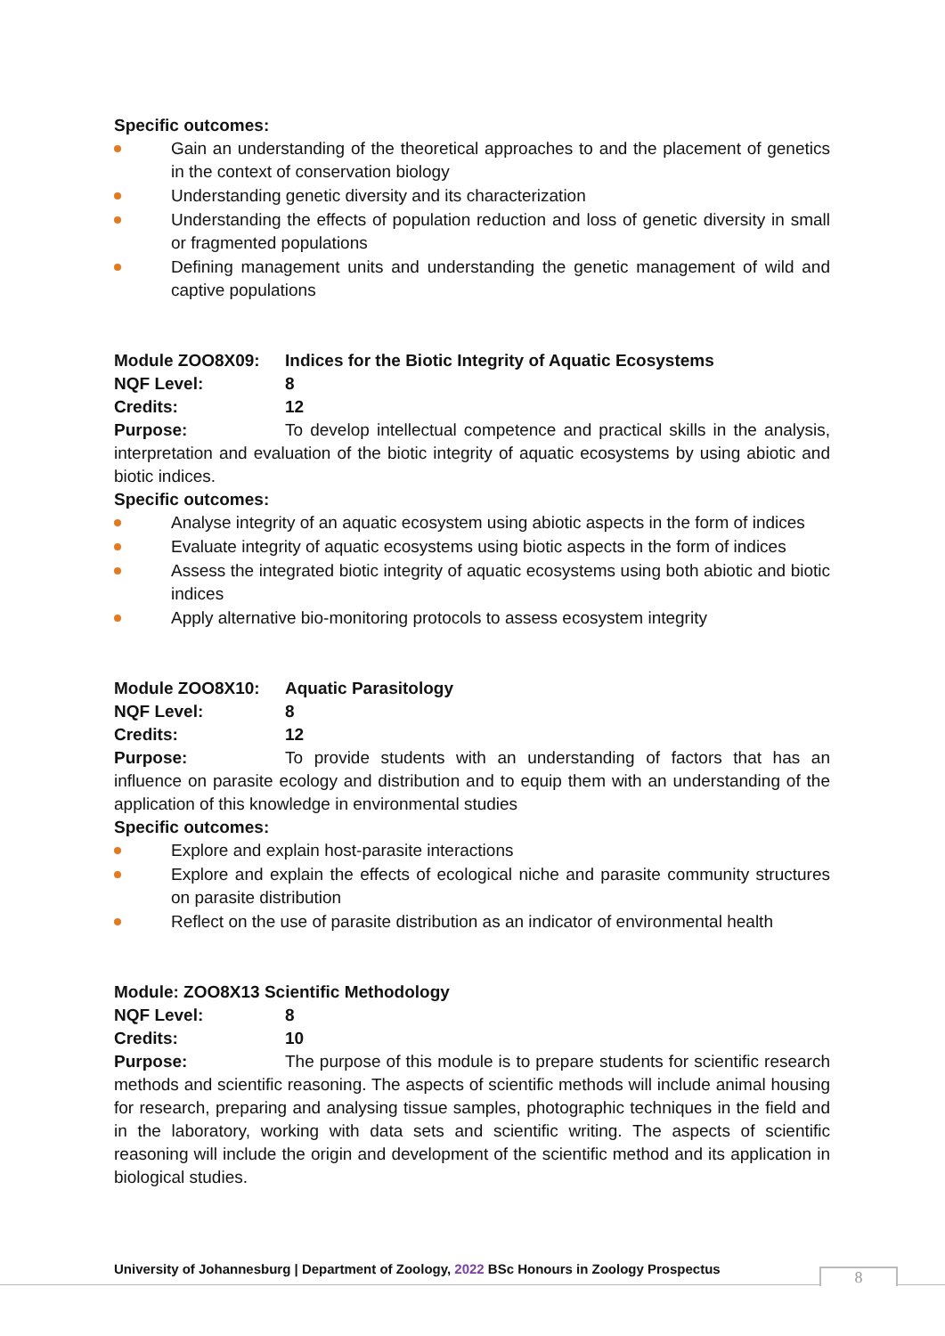Specific outcomes:
Gain an understanding of the theoretical approaches to and the placement of genetics in the context of conservation biology
Understanding genetic diversity and its characterization
Understanding the effects of population reduction and loss of genetic diversity in small or fragmented populations
Defining management units and understanding the genetic management of wild and captive populations
Module ZOO8X09: Indices for the Biotic Integrity of Aquatic Ecosystems
NQF Level: 8
Credits: 12
Purpose: To develop intellectual competence and practical skills in the analysis, interpretation and evaluation of the biotic integrity of aquatic ecosystems by using abiotic and biotic indices.
Specific outcomes:
Analyse integrity of an aquatic ecosystem using abiotic aspects in the form of indices
Evaluate integrity of aquatic ecosystems using biotic aspects in the form of indices
Assess the integrated biotic integrity of aquatic ecosystems using both abiotic and biotic indices
Apply alternative bio-monitoring protocols to assess ecosystem integrity
Module ZOO8X10: Aquatic Parasitology
NQF Level: 8
Credits: 12
Purpose: To provide students with an understanding of factors that has an influence on parasite ecology and distribution and to equip them with an understanding of the application of this knowledge in environmental studies
Specific outcomes:
Explore and explain host-parasite interactions
Explore and explain the effects of ecological niche and parasite community structures on parasite distribution
Reflect on the use of parasite distribution as an indicator of environmental health
Module: ZOO8X13 Scientific Methodology
NQF Level: 8
Credits: 10
Purpose: The purpose of this module is to prepare students for scientific research methods and scientific reasoning. The aspects of scientific methods will include animal housing for research, preparing and analysing tissue samples, photographic techniques in the field and in the laboratory, working with data sets and scientific writing. The aspects of scientific reasoning will include the origin and development of the scientific method and its application in biological studies.
University of Johannesburg | Department of Zoology, 2022 BSc Honours in Zoology Prospectus
8